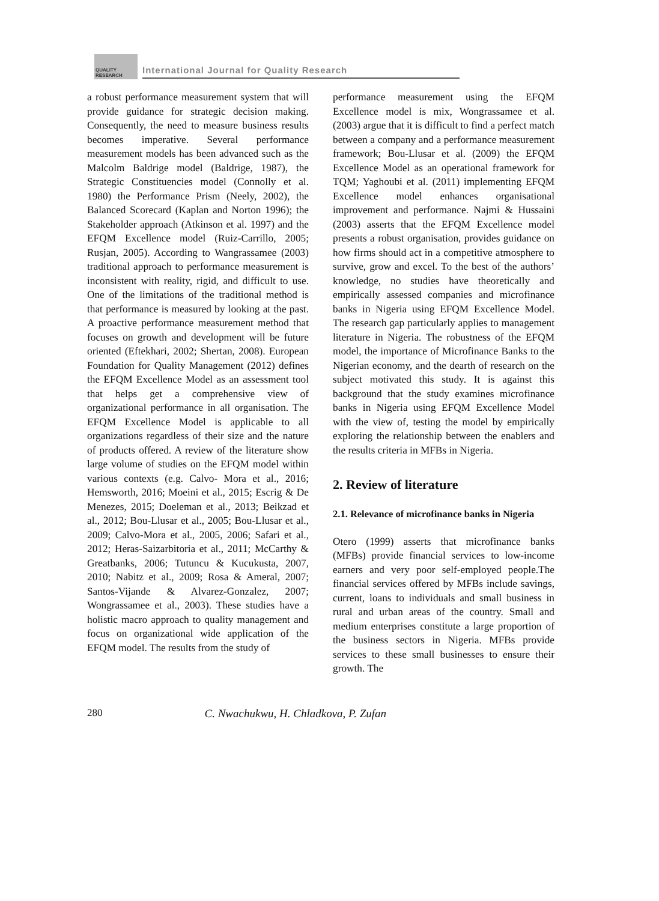QUALITY RESEARCH
International Journal for Quality Research
a robust performance measurement system that will provide guidance for strategic decision making. Consequently, the need to measure business results becomes imperative. Several performance measurement models has been advanced such as the Malcolm Baldrige model (Baldrige, 1987), the Strategic Constituencies model (Connolly et al. 1980) the Performance Prism (Neely, 2002), the Balanced Scorecard (Kaplan and Norton 1996); the Stakeholder approach (Atkinson et al. 1997) and the EFQM Excellence model (Ruiz-Carrillo, 2005; Rusjan, 2005). According to Wangrassamee (2003) traditional approach to performance measurement is inconsistent with reality, rigid, and difficult to use. One of the limitations of the traditional method is that performance is measured by looking at the past. A proactive performance measurement method that focuses on growth and development will be future oriented (Eftekhari, 2002; Shertan, 2008). European Foundation for Quality Management (2012) defines the EFQM Excellence Model as an assessment tool that helps get a comprehensive view of organizational performance in all organisation. The EFQM Excellence Model is applicable to all organizations regardless of their size and the nature of products offered. A review of the literature show large volume of studies on the EFQM model within various contexts (e.g. Calvo- Mora et al., 2016; Hemsworth, 2016; Moeini et al., 2015; Escrig & De Menezes, 2015; Doeleman et al., 2013; Beikzad et al., 2012; Bou-Llusar et al., 2005; Bou-Llusar et al., 2009; Calvo-Mora et al., 2005, 2006; Safari et al., 2012; Heras-Saizarbitoria et al., 2011; McCarthy & Greatbanks, 2006; Tutuncu & Kucukusta, 2007, 2010; Nabitz et al., 2009; Rosa & Ameral, 2007; Santos-Vijande & Alvarez-Gonzalez, 2007; Wongrassamee et al., 2003). These studies have a holistic macro approach to quality management and focus on organizational wide application of the EFQM model. The results from the study of
performance measurement using the EFQM Excellence model is mix, Wongrassamee et al. (2003) argue that it is difficult to find a perfect match between a company and a performance measurement framework; Bou-Llusar et al. (2009) the EFQM Excellence Model as an operational framework for TQM; Yaghoubi et al. (2011) implementing EFQM Excellence model enhances organisational improvement and performance. Najmi & Hussaini (2003) asserts that the EFQM Excellence model presents a robust organisation, provides guidance on how firms should act in a competitive atmosphere to survive, grow and excel. To the best of the authors’ knowledge, no studies have theoretically and empirically assessed companies and microfinance banks in Nigeria using EFQM Excellence Model. The research gap particularly applies to management literature in Nigeria. The robustness of the EFQM model, the importance of Microfinance Banks to the Nigerian economy, and the dearth of research on the subject motivated this study. It is against this background that the study examines microfinance banks in Nigeria using EFQM Excellence Model with the view of, testing the model by empirically exploring the relationship between the enablers and the results criteria in MFBs in Nigeria.
2. Review of literature
2.1. Relevance of microfinance banks in Nigeria
Otero (1999) asserts that microfinance banks (MFBs) provide financial services to low-income earners and very poor self-employed people.The financial services offered by MFBs include savings, current, loans to individuals and small business in rural and urban areas of the country. Small and medium enterprises constitute a large proportion of the business sectors in Nigeria. MFBs provide services to these small businesses to ensure their growth. The
280 C. Nwachukwu, H. Chladkova, P. Zufan